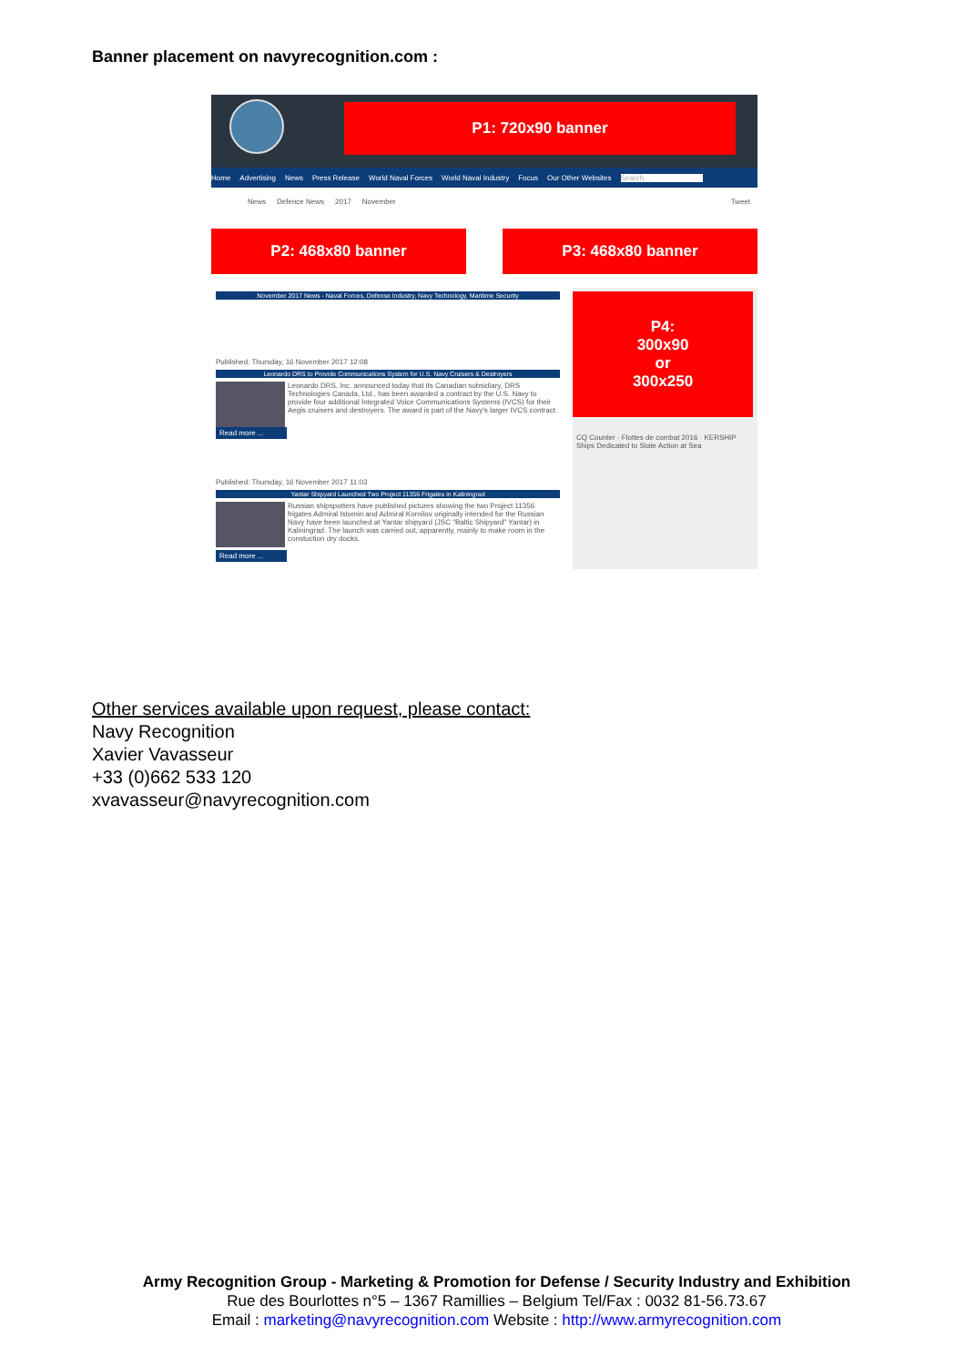Banner placement on navyrecognition.com :
P1: 720x90 banner
Home Advertising News Press Release World Naval Forces World Naval Industry Focus Our Other Websites Search...
News Defence News 2017 November Tweet
P2: 468x80 banner P3: 468x80 banner
November 2017 News - Naval Forces, Defense Industry, Navy Technology, Maritime Security
Published: Thursday, 16 November 2017 12:08
Leonardo DRS to Provide Communications System for U.S. Navy Cruisers & Destroyers
Leonardo DRS, Inc. announced today that its Canadian subsidiary, DRS Technologies Canada, Ltd., has been awarded a contract by the U.S. Navy to provide four additional Integrated Voice Communications Systems (IVCS) for their Aegis cruisers and destroyers. The award is part of the Navy's larger IVCS contract.
Read more ...
Published: Thursday, 16 November 2017 11:03
Yantar Shipyard Launched Two Project 11356 Frigates in Kaliningrad
Russian shipspotters have published pictures showing the two Project 11356 frigates Admiral Istomin and Admiral Kornilov originally intended for the Russian Navy have been launched at Yantar shipyard (JSC "Baltic Shipyard" Yantar) in Kaliningrad. The launch was carried out, apparently, mainly to make room in the constuction dry docks.
Read more ...
P4:
300x90
or
300x250
CQ Counter · Flottes de combat 2016 · KERSHIP Ships Dedicated to State Action at Sea
Other services available upon request, please contact:
Navy Recognition
Xavier Vavasseur
+33 (0)662 533 120
xvavasseur@navyrecognition.com
Army Recognition Group - Marketing & Promotion for Defense / Security Industry and Exhibition
Rue des Bourlottes n°5 – 1367 Ramillies – Belgium Tel/Fax : 0032 81-56.73.67
Email : marketing@navyrecognition.com Website : http://www.armyrecognition.com